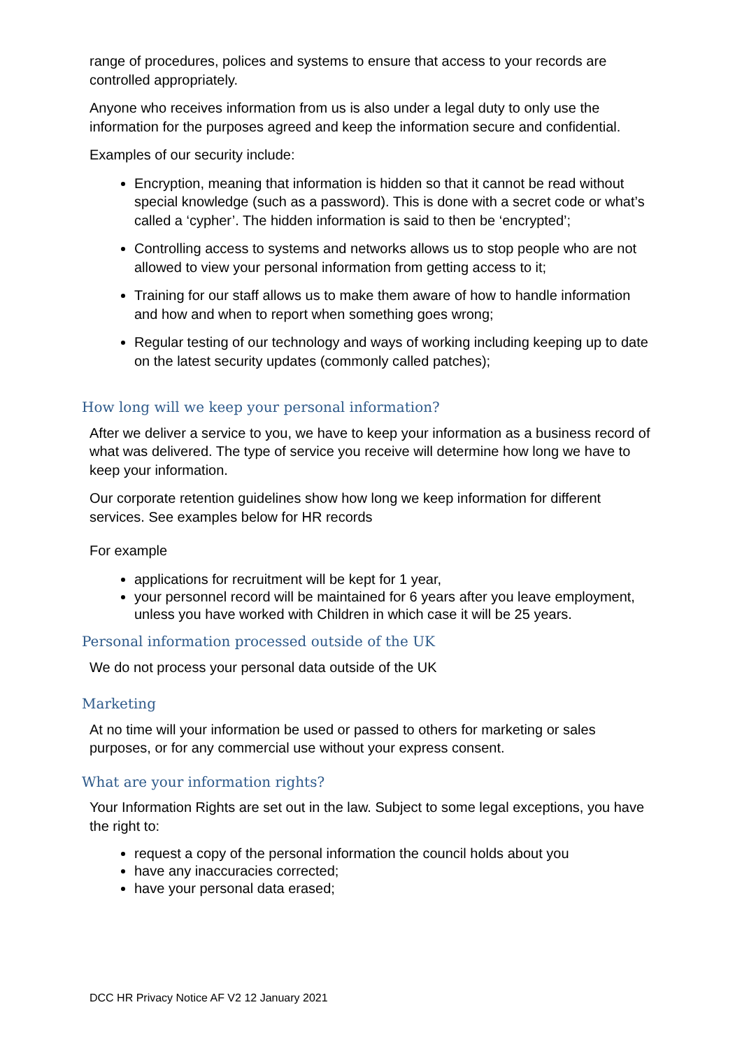range of procedures, polices and systems to ensure that access to your records are controlled appropriately.
Anyone who receives information from us is also under a legal duty to only use the information for the purposes agreed and keep the information secure and confidential.
Examples of our security include:
Encryption, meaning that information is hidden so that it cannot be read without special knowledge (such as a password). This is done with a secret code or what’s called a ‘cypher’. The hidden information is said to then be ‘encrypted’;
Controlling access to systems and networks allows us to stop people who are not allowed to view your personal information from getting access to it;
Training for our staff allows us to make them aware of how to handle information and how and when to report when something goes wrong;
Regular testing of our technology and ways of working including keeping up to date on the latest security updates (commonly called patches);
How long will we keep your personal information?
After we deliver a service to you, we have to keep your information as a business record of what was delivered. The type of service you receive will determine how long we have to keep your information.
Our corporate retention guidelines show how long we keep information for different services. See examples below for HR records
For example
applications for recruitment will be kept for 1 year,
your personnel record will be maintained for 6 years after you leave employment, unless you have worked with Children in which case it will be 25 years.
Personal information processed outside of the UK
We do not process your personal data outside of the UK
Marketing
At no time will your information be used or passed to others for marketing or sales purposes, or for any commercial use without your express consent.
What are your information rights?
Your Information Rights are set out in the law. Subject to some legal exceptions, you have the right to:
request a copy of the personal information the council holds about you
have any inaccuracies corrected;
have your personal data erased;
DCC HR Privacy Notice AF V2 12 January 2021